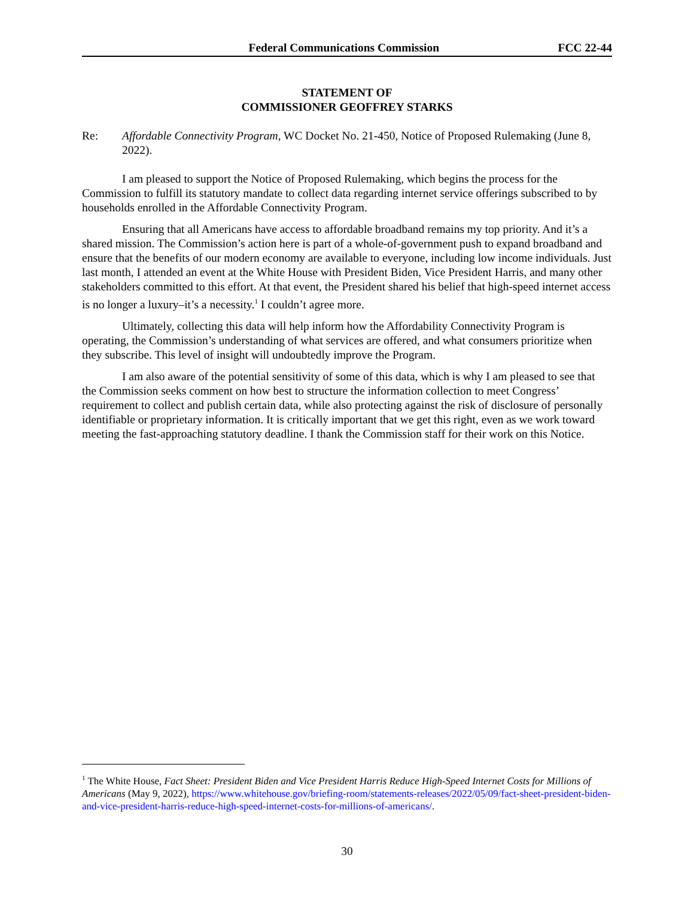Federal Communications Commission
FCC 22-44
STATEMENT OF
COMMISSIONER GEOFFREY STARKS
Re: Affordable Connectivity Program, WC Docket No. 21-450, Notice of Proposed Rulemaking (June 8, 2022).
I am pleased to support the Notice of Proposed Rulemaking, which begins the process for the Commission to fulfill its statutory mandate to collect data regarding internet service offerings subscribed to by households enrolled in the Affordable Connectivity Program.
Ensuring that all Americans have access to affordable broadband remains my top priority. And it’s a shared mission. The Commission’s action here is part of a whole-of-government push to expand broadband and ensure that the benefits of our modern economy are available to everyone, including low income individuals. Just last month, I attended an event at the White House with President Biden, Vice President Harris, and many other stakeholders committed to this effort. At that event, the President shared his belief that high-speed internet access is no longer a luxury–it’s a necessity.<sup>1</sup> I couldn’t agree more.
Ultimately, collecting this data will help inform how the Affordability Connectivity Program is operating, the Commission’s understanding of what services are offered, and what consumers prioritize when they subscribe. This level of insight will undoubtedly improve the Program.
I am also aware of the potential sensitivity of some of this data, which is why I am pleased to see that the Commission seeks comment on how best to structure the information collection to meet Congress’ requirement to collect and publish certain data, while also protecting against the risk of disclosure of personally identifiable or proprietary information. It is critically important that we get this right, even as we work toward meeting the fast-approaching statutory deadline. I thank the Commission staff for their work on this Notice.
<sup>1</sup> The White House, Fact Sheet: President Biden and Vice President Harris Reduce High-Speed Internet Costs for Millions of Americans (May 9, 2022), https://www.whitehouse.gov/briefing-room/statements-releases/2022/05/09/fact-sheet-president-biden-and-vice-president-harris-reduce-high-speed-internet-costs-for-millions-of-americans/.
30